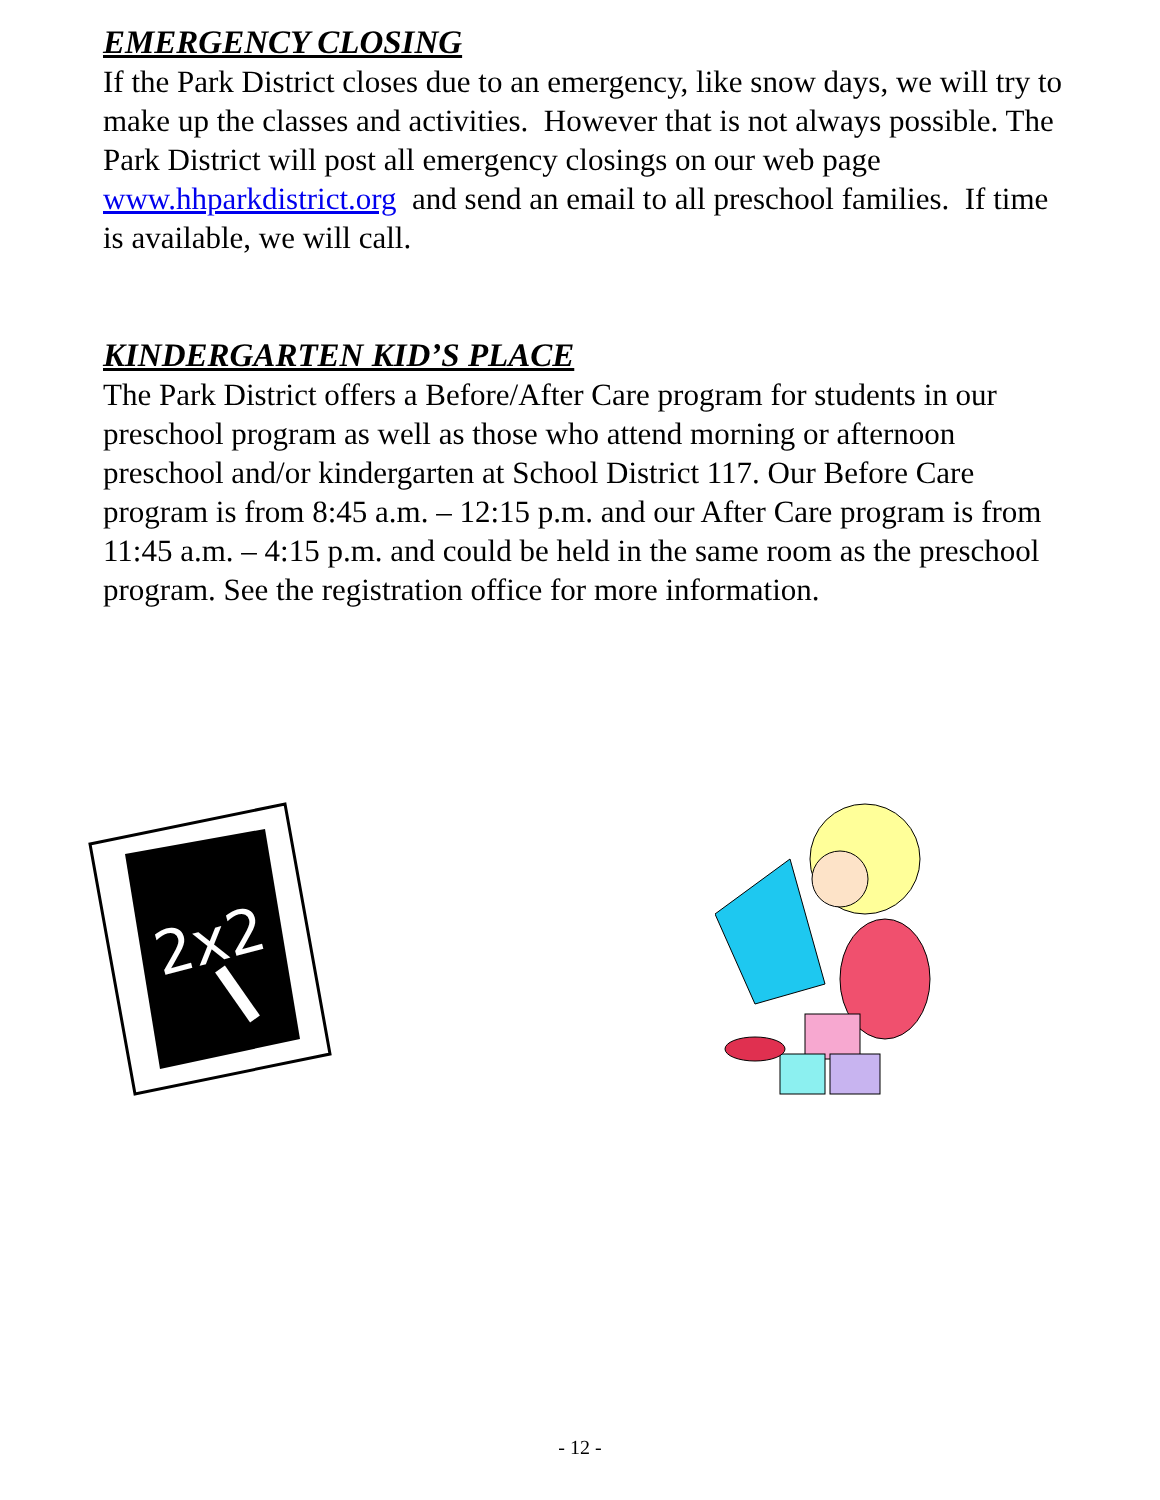EMERGENCY CLOSING
If the Park District closes due to an emergency, like snow days, we will try to make up the classes and activities. However that is not always possible. The Park District will post all emergency closings on our web page www.hhparkdistrict.org and send an email to all preschool families. If time is available, we will call.
KINDERGARTEN KID’S PLACE
The Park District offers a Before/After Care program for students in our preschool program as well as those who attend morning or afternoon preschool and/or kindergarten at School District 117. Our Before Care program is from 8:45 a.m. – 12:15 p.m. and our After Care program is from 11:45 a.m. – 4:15 p.m. and could be held in the same room as the preschool program. See the registration office for more information.
2x2
- 12 -